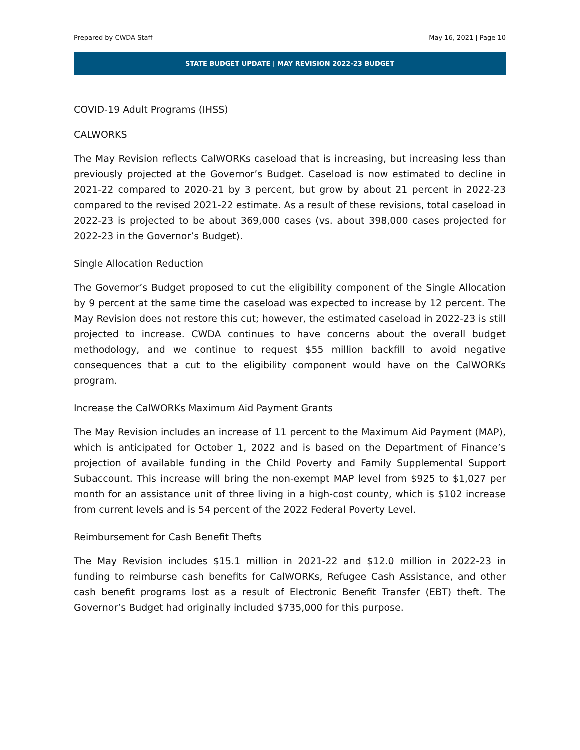Prepared by CWDA Staff May 16, 2021 | Page 10
STATE BUDGET UPDATE | MAY REVISION 2022-23 BUDGET
COVID-19 Adult Programs (IHSS)
CALWORKS
The May Revision reflects CalWORKs caseload that is increasing, but increasing less than previously projected at the Governor’s Budget. Caseload is now estimated to decline in 2021-22 compared to 2020-21 by 3 percent, but grow by about 21 percent in 2022-23 compared to the revised 2021-22 estimate. As a result of these revisions, total caseload in 2022-23 is projected to be about 369,000 cases (vs. about 398,000 cases projected for 2022-23 in the Governor’s Budget).
Single Allocation Reduction
The Governor’s Budget proposed to cut the eligibility component of the Single Allocation by 9 percent at the same time the caseload was expected to increase by 12 percent. The May Revision does not restore this cut; however, the estimated caseload in 2022-23 is still projected to increase. CWDA continues to have concerns about the overall budget methodology, and we continue to request $55 million backfill to avoid negative consequences that a cut to the eligibility component would have on the CalWORKs program.
Increase the CalWORKs Maximum Aid Payment Grants
The May Revision includes an increase of 11 percent to the Maximum Aid Payment (MAP), which is anticipated for October 1, 2022 and is based on the Department of Finance’s projection of available funding in the Child Poverty and Family Supplemental Support Subaccount. This increase will bring the non-exempt MAP level from $925 to $1,027 per month for an assistance unit of three living in a high-cost county, which is $102 increase from current levels and is 54 percent of the 2022 Federal Poverty Level.
Reimbursement for Cash Benefit Thefts
The May Revision includes $15.1 million in 2021-22 and $12.0 million in 2022-23 in funding to reimburse cash benefits for CalWORKs, Refugee Cash Assistance, and other cash benefit programs lost as a result of Electronic Benefit Transfer (EBT) theft. The Governor’s Budget had originally included $735,000 for this purpose.